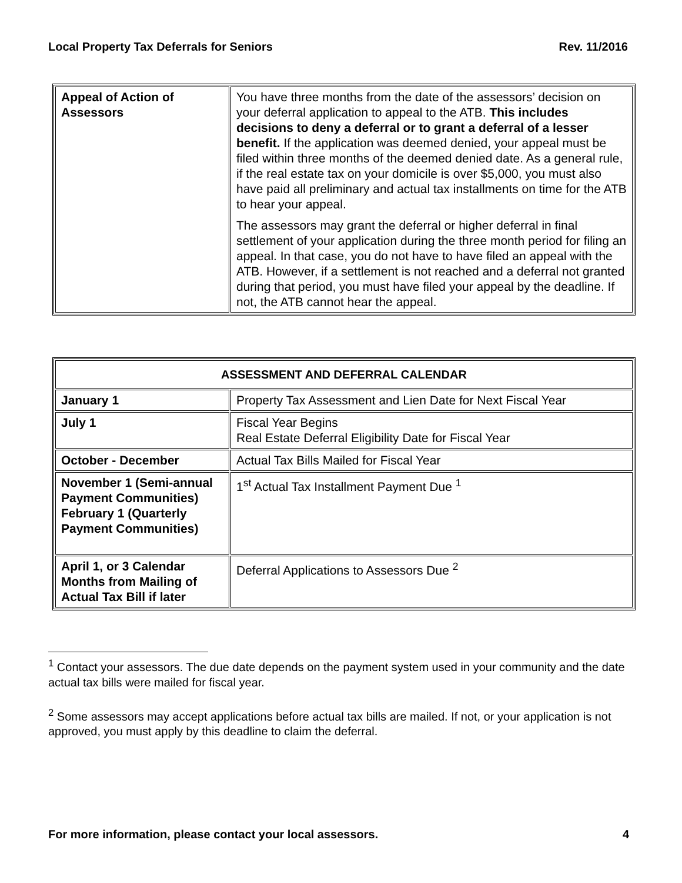Local Property Tax Deferrals for Seniors Rev. 11/2016
| Appeal of Action of Assessors | You have three months from the date of the assessors’ decision on your deferral application to appeal to the ATB. This includes decisions to deny a deferral or to grant a deferral of a lesser benefit. If the application was deemed denied, your appeal must be filed within three months of the deemed denied date. As a general rule, if the real estate tax on your domicile is over $5,000, you must also have paid all preliminary and actual tax installments on time for the ATB to hear your appeal. The assessors may grant the deferral or higher deferral in final settlement of your application during the three month period for filing an appeal. In that case, you do not have to have filed an appeal with the ATB. However, if a settlement is not reached and a deferral not granted during that period, you must have filed your appeal by the deadline. If not, the ATB cannot hear the appeal. |
| ASSESSMENT AND DEFERRAL CALENDAR | |
| --- | --- |
| January 1 | Property Tax Assessment and Lien Date for Next Fiscal Year |
| July 1 | Fiscal Year Begins Real Estate Deferral Eligibility Date for Fiscal Year |
| October - December | Actual Tax Bills Mailed for Fiscal Year |
| November 1 (Semi-annual Payment Communities) February 1 (Quarterly Payment Communities) | 1<sup>st</sup> Actual Tax Installment Payment Due <sup>1</sup> |
| April 1, or 3 Calendar Months from Mailing of Actual Tax Bill if later | Deferral Applications to Assessors Due <sup>2</sup> |
<sup>1</sup> Contact your assessors. The due date depends on the payment system used in your community and the date actual tax bills were mailed for fiscal year.
<sup>2</sup> Some assessors may accept applications before actual tax bills are mailed. If not, or your application is not approved, you must apply by this deadline to claim the deferral.
For more information, please contact your local assessors. 4